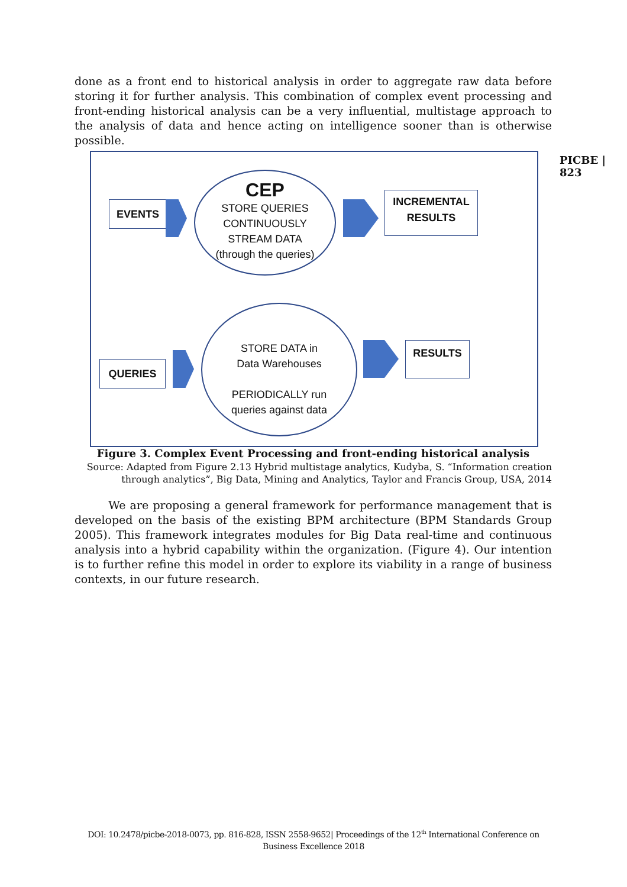done as a front end to historical analysis in order to aggregate raw data before storing it for further analysis. This combination of complex event processing and front-ending historical analysis can be a very influential, multistage approach to the analysis of data and hence acting on intelligence sooner than is otherwise possible.
PICBE | 823
EVENTS
CEP
STORE QUERIES
CONTINUOUSLY
STREAM DATA
(through the queries)
INCREMENTAL
RESULTS
QUERIES
STORE DATA in
Data Warehouses
PERIODICALLY run
queries against data
RESULTS
Figure 3. Complex Event Processing and front-ending historical analysis
Source: Adapted from Figure 2.13 Hybrid multistage analytics, Kudyba, S. “Information creation through analytics”, Big Data, Mining and Analytics, Taylor and Francis Group, USA, 2014
We are proposing a general framework for performance management that is developed on the basis of the existing BPM architecture (BPM Standards Group 2005). This framework integrates modules for Big Data real-time and continuous analysis into a hybrid capability within the organization. (Figure 4). Our intention is to further refine this model in order to explore its viability in a range of business contexts, in our future research.
DOI: 10.2478/picbe-2018-0073, pp. 816-828, ISSN 2558-9652| Proceedings of the 12<sup>th</sup> International Conference on Business Excellence 2018